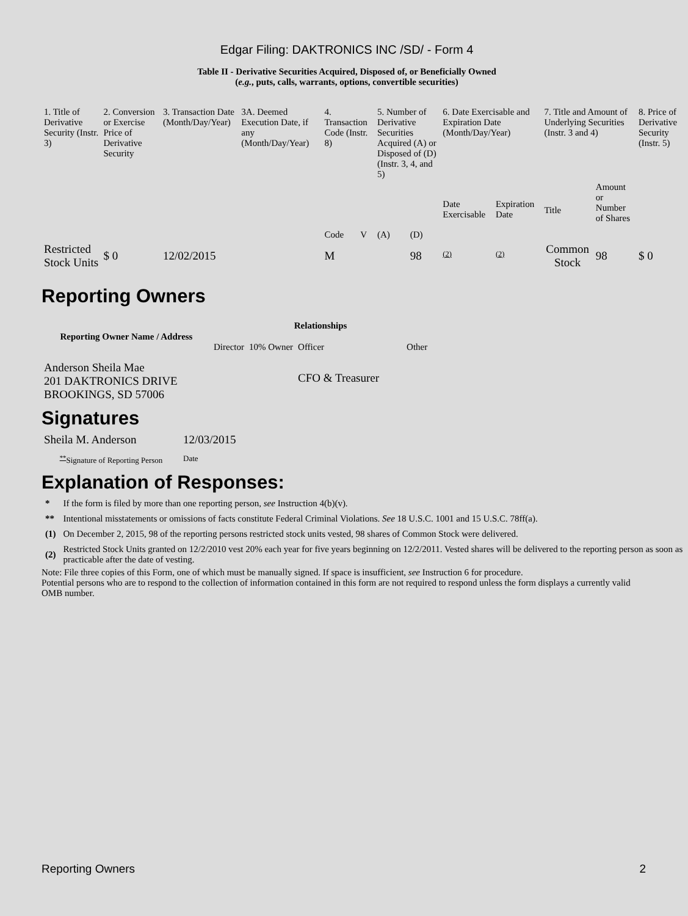Edgar Filing: DAKTRONICS INC /SD/ - Form 4
Table II - Derivative Securities Acquired, Disposed of, or Beneficially Owned
(e.g., puts, calls, warrants, options, convertible securities)
| 1. Title of Derivative Security (Instr. 3) | 2. Conversion or Exercise Price of Derivative Security | 3. Transaction Date (Month/Day/Year) | 3A. Deemed Execution Date, if any (Month/Day/Year) | 4. Transaction Code (Instr. 8) | | 5. Number of Derivative Securities Acquired (A) or Disposed of (D) (Instr. 3, 4, and 5) | | 6. Date Exercisable and Expiration Date (Month/Day/Year) | | 7. Title and Amount of Underlying Securities (Instr. 3 and 4) | | 8. Price of Derivative Security (Instr. 5) |
| --- | --- | --- | --- | --- | --- | --- | --- | --- | --- | --- | --- | --- |
| | | | | Code | V | (A) | (D) | Date Exercisable | Expiration Date | Title | Amount or Number of Shares | |
| Restricted Stock Units | $ 0 | 12/02/2015 | | M | | | 98 | <sup>(2)</sup> | <sup>(2)</sup> | Common Stock | 98 | $ 0 |
Reporting Owners
| Reporting Owner Name / Address | Relationships | | | |
| --- | --- | --- | --- | --- |
| | Director | 10% Owner | Officer | Other |
| Anderson Sheila Mae 201 DAKTRONICS DRIVE BROOKINGS, SD 57006 | | | CFO & Treasurer | |
Signatures
| Sheila M. Anderson | 12/03/2015 |
| <sup>**</sup> Signature of Reporting Person | Date |
Explanation of Responses:
| * | If the form is filed by more than one reporting person, see Instruction 4(b)(v). |
| ** | Intentional misstatements or omissions of facts constitute Federal Criminal Violations. See 18 U.S.C. 1001 and 15 U.S.C. 78ff(a). |
| (1) | On December 2, 2015, 98 of the reporting persons restricted stock units vested, 98 shares of Common Stock were delivered. |
| (2) | Restricted Stock Units granted on 12/2/2010 vest 20% each year for five years beginning on 12/2/2011. Vested shares will be delivered to the reporting person as soon as practicable after the date of vesting. |
Note: File three copies of this Form, one of which must be manually signed. If space is insufficient, see Instruction 6 for procedure.
Potential persons who are to respond to the collection of information contained in this form are not required to respond unless the form displays a currently valid OMB number.
Reporting Owners 2